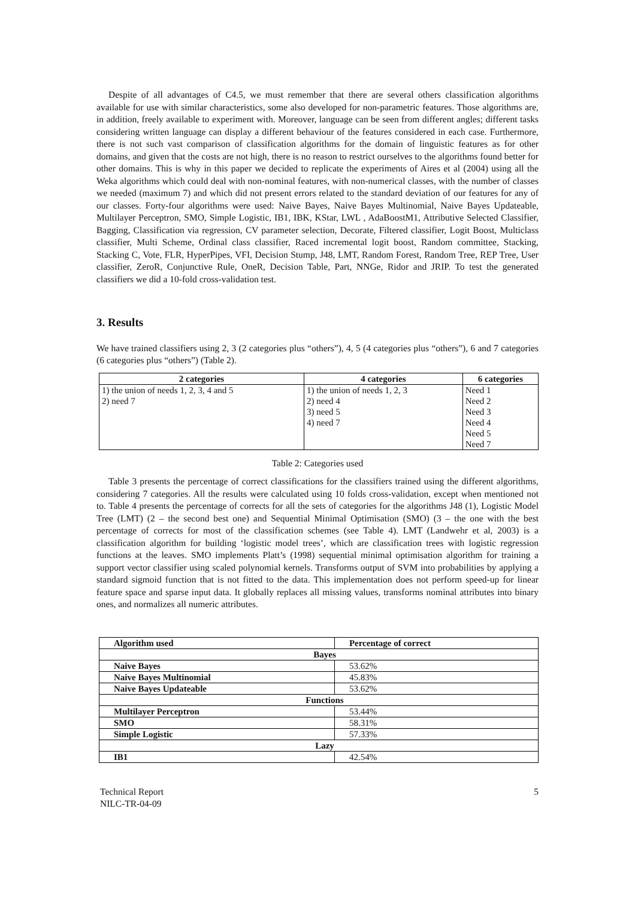Despite of all advantages of C4.5, we must remember that there are several others classification algorithms available for use with similar characteristics, some also developed for non-parametric features. Those algorithms are, in addition, freely available to experiment with. Moreover, language can be seen from different angles; different tasks considering written language can display a different behaviour of the features considered in each case. Furthermore, there is not such vast comparison of classification algorithms for the domain of linguistic features as for other domains, and given that the costs are not high, there is no reason to restrict ourselves to the algorithms found better for other domains. This is why in this paper we decided to replicate the experiments of Aires et al (2004) using all the Weka algorithms which could deal with non-nominal features, with non-numerical classes, with the number of classes we needed (maximum 7) and which did not present errors related to the standard deviation of our features for any of our classes. Forty-four algorithms were used: Naive Bayes, Naive Bayes Multinomial, Naive Bayes Updateable, Multilayer Perceptron, SMO, Simple Logistic, IB1, IBK, KStar, LWL , AdaBoostM1, Attributive Selected Classifier, Bagging, Classification via regression, CV parameter selection, Decorate, Filtered classifier, Logit Boost, Multiclass classifier, Multi Scheme, Ordinal class classifier, Raced incremental logit boost, Random committee, Stacking, Stacking C, Vote, FLR, HyperPipes, VFI, Decision Stump, J48, LMT, Random Forest, Random Tree, REP Tree, User classifier, ZeroR, Conjunctive Rule, OneR, Decision Table, Part, NNGe, Ridor and JRIP. To test the generated classifiers we did a 10-fold cross-validation test.
3. Results
We have trained classifiers using 2, 3 (2 categories plus “others”), 4, 5 (4 categories plus “others”), 6 and 7 categories (6 categories plus “others”) (Table 2).
| 2 categories | 4 categories | 6 categories |
| --- | --- | --- |
| 1) the union of needs 1, 2, 3, 4 and 5 | 1) the union of needs 1, 2, 3 | Need 1 |
| 2) need 7 | 2) need 4 | Need 2 |
| | 3) need 5 | Need 3 |
| | 4) need 7 | Need 4 |
| | | Need 5 |
| | | Need 7 |
Table 2: Categories used
Table 3 presents the percentage of correct classifications for the classifiers trained using the different algorithms, considering 7 categories. All the results were calculated using 10 folds cross-validation, except when mentioned not to. Table 4 presents the percentage of corrects for all the sets of categories for the algorithms J48 (1), Logistic Model Tree (LMT) (2 – the second best one) and Sequential Minimal Optimisation (SMO) (3 – the one with the best percentage of corrects for most of the classification schemes (see Table 4). LMT (Landwehr et al, 2003) is a classification algorithm for building ‘logistic model trees’, which are classification trees with logistic regression functions at the leaves. SMO implements Platt’s (1998) sequential minimal optimisation algorithm for training a support vector classifier using scaled polynomial kernels. Transforms output of SVM into probabilities by applying a standard sigmoid function that is not fitted to the data. This implementation does not perform speed-up for linear feature space and sparse input data. It globally replaces all missing values, transforms nominal attributes into binary ones, and normalizes all numeric attributes.
| Algorithm used | Percentage of correct |
| --- | --- |
| Bayes | |
| Naive Bayes | 53.62% |
| Naive Bayes Multinomial | 45.83% |
| Naive Bayes Updateable | 53.62% |
| Functions | |
| Multilayer Perceptron | 53.44% |
| SMO | 58.31% |
| Simple Logistic | 57.33% |
| Lazy | |
| IB1 | 42.54% |
Technical Report
NILC-TR-04-09
5